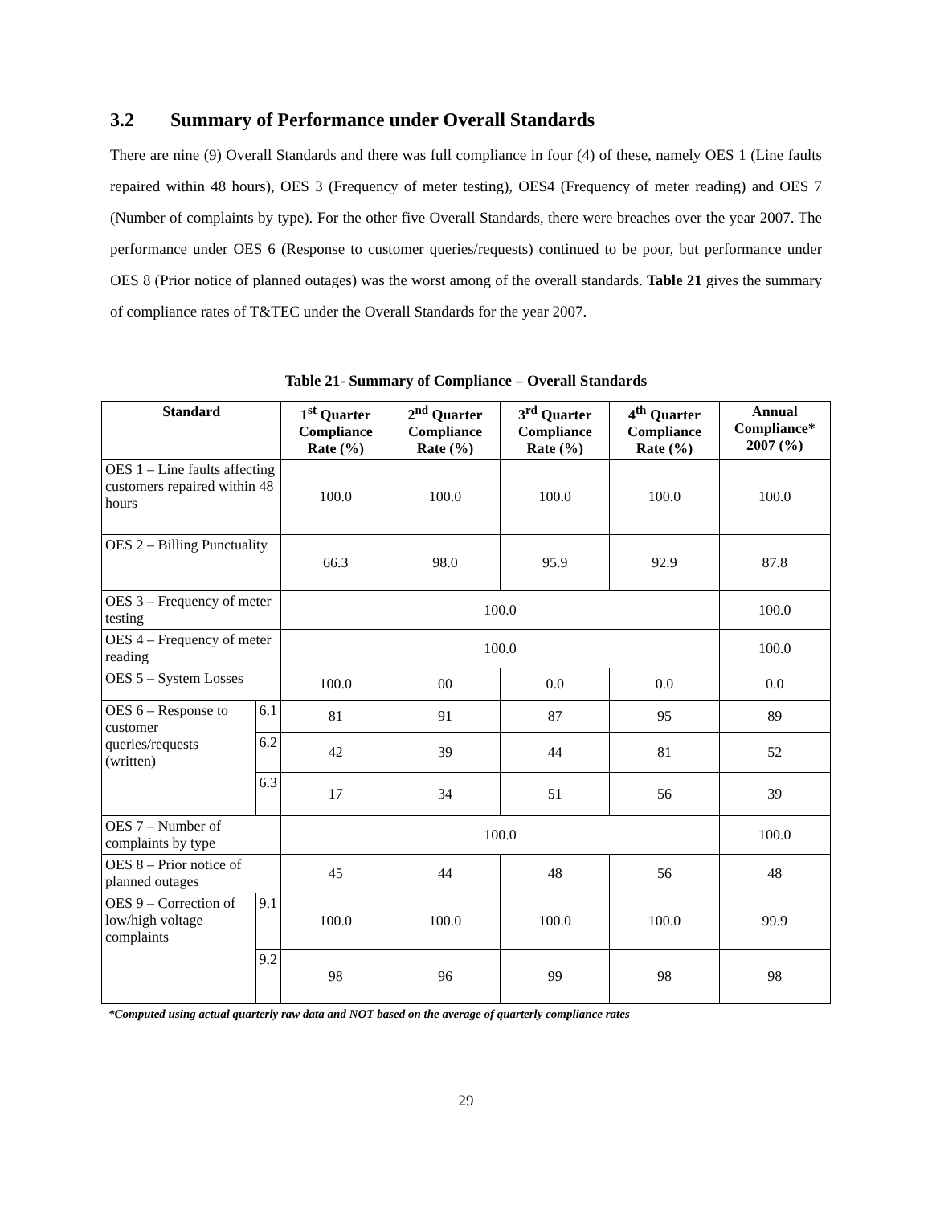3.2 Summary of Performance under Overall Standards
There are nine (9) Overall Standards and there was full compliance in four (4) of these, namely OES 1 (Line faults repaired within 48 hours), OES 3 (Frequency of meter testing), OES4 (Frequency of meter reading) and OES 7 (Number of complaints by type). For the other five Overall Standards, there were breaches over the year 2007. The performance under OES 6 (Response to customer queries/requests) continued to be poor, but performance under OES 8 (Prior notice of planned outages) was the worst among of the overall standards. Table 21 gives the summary of compliance rates of T&TEC under the Overall Standards for the year 2007.
Table 21- Summary of Compliance – Overall Standards
| Standard | | 1<sup>st</sup> Quarter Compliance Rate (%) | 2<sup>nd</sup> Quarter Compliance Rate (%) | 3<sup>rd</sup> Quarter Compliance Rate (%) | 4<sup>th</sup> Quarter Compliance Rate (%) | Annual Compliance* 2007 (%) |
| --- | --- | --- | --- | --- | --- | --- |
| OES 1 – Line faults affecting customers repaired within 48 hours | | 100.0 | 100.0 | 100.0 | 100.0 | 100.0 |
| OES 2 – Billing Punctuality | | 66.3 | 98.0 | 95.9 | 92.9 | 87.8 |
| OES 3 – Frequency of meter testing | | 100.0 | | | | 100.0 |
| OES 4 – Frequency of meter reading | | 100.0 | | | | 100.0 |
| OES 5 – System Losses | | 100.0 | 00 | 0.0 | 0.0 | 0.0 |
| OES 6 – Response to customer queries/requests (written) | 6.1 | 81 | 91 | 87 | 95 | 89 |
| | 6.2 | 42 | 39 | 44 | 81 | 52 |
| | 6.3 | 17 | 34 | 51 | 56 | 39 |
| OES 7 – Number of complaints by type | | 100.0 | | | | 100.0 |
| OES 8 – Prior notice of planned outages | | 45 | 44 | 48 | 56 | 48 |
| OES 9 – Correction of low/high voltage complaints | 9.1 | 100.0 | 100.0 | 100.0 | 100.0 | 99.9 |
| | 9.2 | 98 | 96 | 99 | 98 | 98 |
*Computed using actual quarterly raw data and NOT based on the average of quarterly compliance rates
29